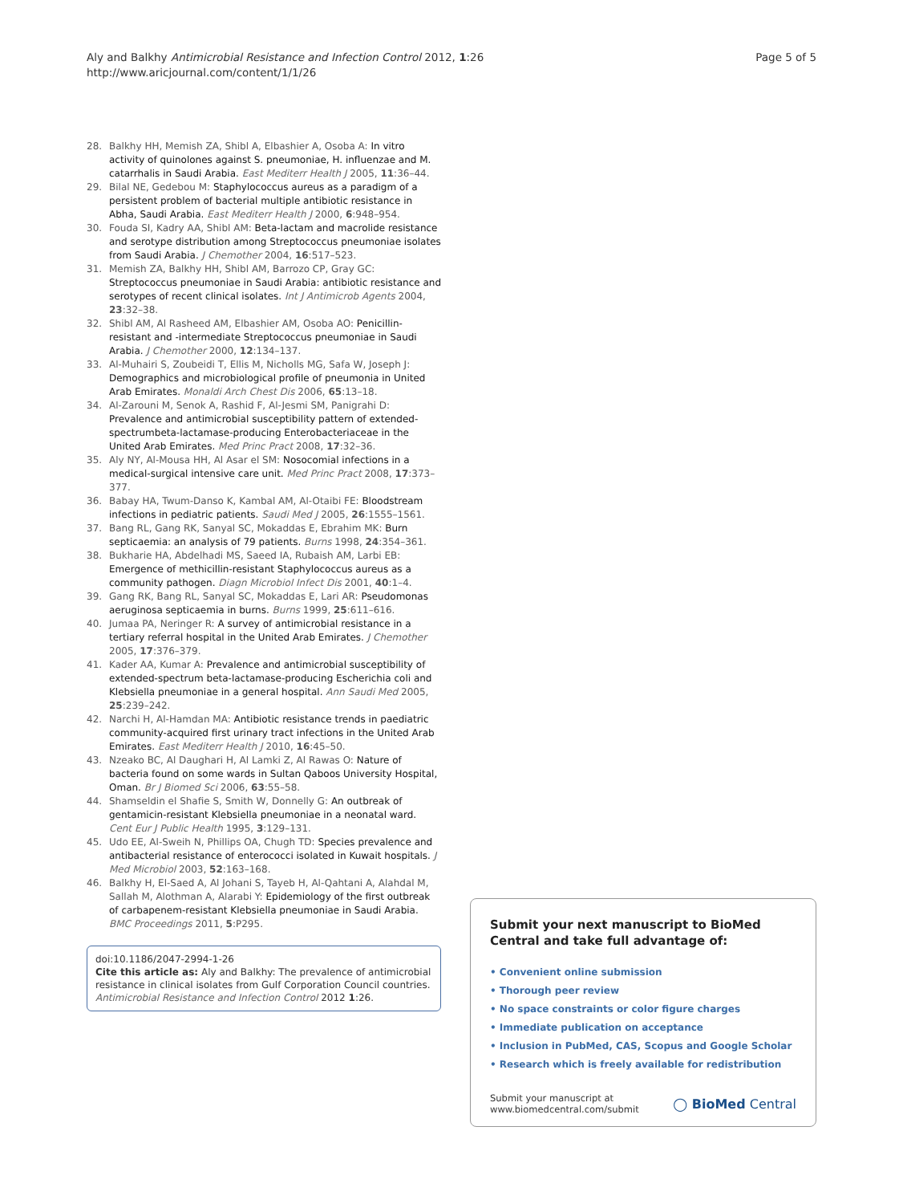Aly and Balkhy Antimicrobial Resistance and Infection Control 2012, 1:26
http://www.aricjournal.com/content/1/1/26
Page 5 of 5
28. Balkhy HH, Memish ZA, Shibl A, Elbashier A, Osoba A: In vitro activity of quinolones against S. pneumoniae, H. influenzae and M. catarrhalis in Saudi Arabia. East Mediterr Health J 2005, 11:36–44.
29. Bilal NE, Gedebou M: Staphylococcus aureus as a paradigm of a persistent problem of bacterial multiple antibiotic resistance in Abha, Saudi Arabia. East Mediterr Health J 2000, 6:948–954.
30. Fouda SI, Kadry AA, Shibl AM: Beta-lactam and macrolide resistance and serotype distribution among Streptococcus pneumoniae isolates from Saudi Arabia. J Chemother 2004, 16:517–523.
31. Memish ZA, Balkhy HH, Shibl AM, Barrozo CP, Gray GC: Streptococcus pneumoniae in Saudi Arabia: antibiotic resistance and serotypes of recent clinical isolates. Int J Antimicrob Agents 2004, 23:32–38.
32. Shibl AM, Al Rasheed AM, Elbashier AM, Osoba AO: Penicillin-resistant and -intermediate Streptococcus pneumoniae in Saudi Arabia. J Chemother 2000, 12:134–137.
33. Al-Muhairi S, Zoubeidi T, Ellis M, Nicholls MG, Safa W, Joseph J: Demographics and microbiological profile of pneumonia in United Arab Emirates. Monaldi Arch Chest Dis 2006, 65:13–18.
34. Al-Zarouni M, Senok A, Rashid F, Al-Jesmi SM, Panigrahi D: Prevalence and antimicrobial susceptibility pattern of extended-spectrumbeta-lactamase-producing Enterobacteriaceae in the United Arab Emirates. Med Princ Pract 2008, 17:32–36.
35. Aly NY, Al-Mousa HH, Al Asar el SM: Nosocomial infections in a medical-surgical intensive care unit. Med Princ Pract 2008, 17:373–377.
36. Babay HA, Twum-Danso K, Kambal AM, Al-Otaibi FE: Bloodstream infections in pediatric patients. Saudi Med J 2005, 26:1555–1561.
37. Bang RL, Gang RK, Sanyal SC, Mokaddas E, Ebrahim MK: Burn septicaemia: an analysis of 79 patients. Burns 1998, 24:354–361.
38. Bukharie HA, Abdelhadi MS, Saeed IA, Rubaish AM, Larbi EB: Emergence of methicillin-resistant Staphylococcus aureus as a community pathogen. Diagn Microbiol Infect Dis 2001, 40:1–4.
39. Gang RK, Bang RL, Sanyal SC, Mokaddas E, Lari AR: Pseudomonas aeruginosa septicaemia in burns. Burns 1999, 25:611–616.
40. Jumaa PA, Neringer R: A survey of antimicrobial resistance in a tertiary referral hospital in the United Arab Emirates. J Chemother 2005, 17:376–379.
41. Kader AA, Kumar A: Prevalence and antimicrobial susceptibility of extended-spectrum beta-lactamase-producing Escherichia coli and Klebsiella pneumoniae in a general hospital. Ann Saudi Med 2005, 25:239–242.
42. Narchi H, Al-Hamdan MA: Antibiotic resistance trends in paediatric community-acquired first urinary tract infections in the United Arab Emirates. East Mediterr Health J 2010, 16:45–50.
43. Nzeako BC, Al Daughari H, Al Lamki Z, Al Rawas O: Nature of bacteria found on some wards in Sultan Qaboos University Hospital, Oman. Br J Biomed Sci 2006, 63:55–58.
44. Shamseldin el Shafie S, Smith W, Donnelly G: An outbreak of gentamicin-resistant Klebsiella pneumoniae in a neonatal ward. Cent Eur J Public Health 1995, 3:129–131.
45. Udo EE, Al-Sweih N, Phillips OA, Chugh TD: Species prevalence and antibacterial resistance of enterococci isolated in Kuwait hospitals. J Med Microbiol 2003, 52:163–168.
46. Balkhy H, El-Saed A, Al Johani S, Tayeb H, Al-Qahtani A, Alahdal M, Sallah M, Alothman A, Alarabi Y: Epidemiology of the first outbreak of carbapenem-resistant Klebsiella pneumoniae in Saudi Arabia. BMC Proceedings 2011, 5:P295.
doi:10.1186/2047-2994-1-26
Cite this article as: Aly and Balkhy: The prevalence of antimicrobial resistance in clinical isolates from Gulf Corporation Council countries. Antimicrobial Resistance and Infection Control 2012 1:26.
Submit your next manuscript to BioMed Central and take full advantage of:
• Convenient online submission
• Thorough peer review
• No space constraints or color figure charges
• Immediate publication on acceptance
• Inclusion in PubMed, CAS, Scopus and Google Scholar
• Research which is freely available for redistribution
Submit your manuscript at
www.biomedcentral.com/submit
◯ BioMed Central